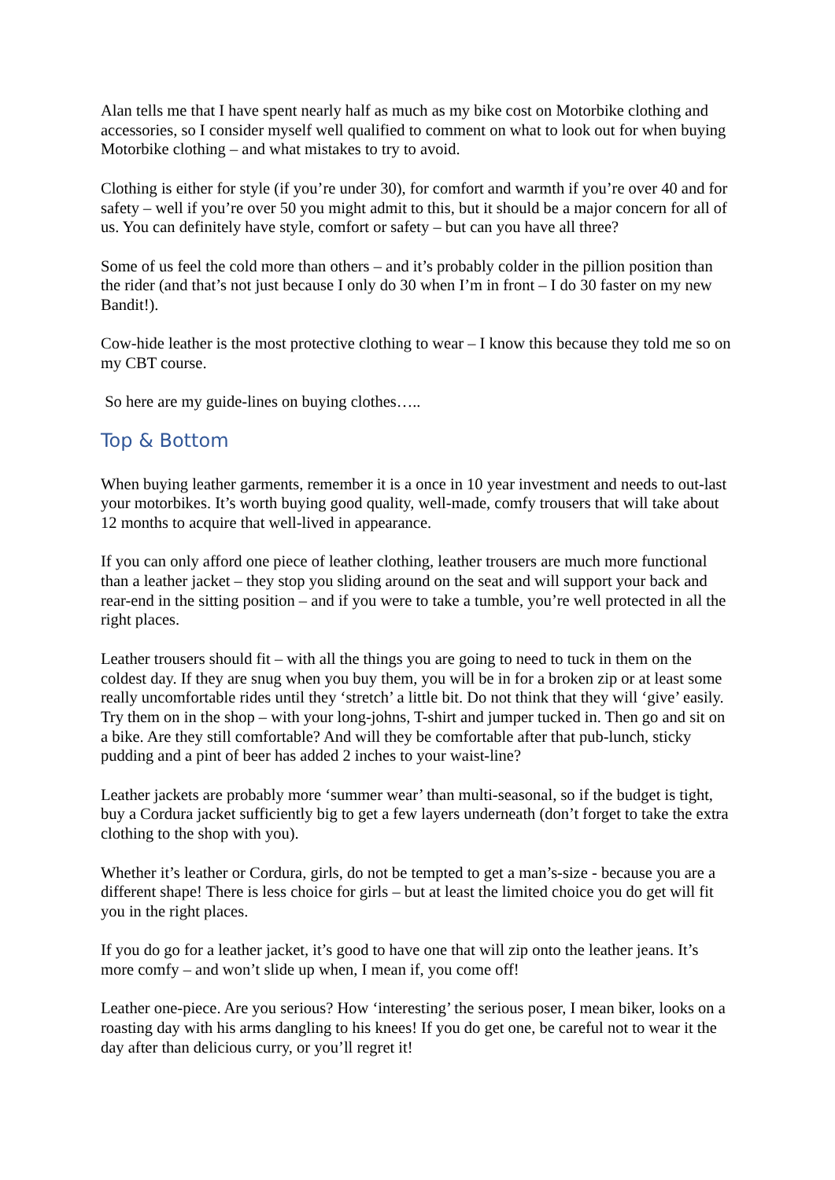Alan tells me that I have spent nearly half as much as my bike cost on Motorbike clothing and accessories, so I consider myself well qualified to comment on what to look out for when buying Motorbike clothing – and what mistakes to try to avoid.
Clothing is either for style (if you’re under 30), for comfort and warmth if you’re over 40 and for safety – well if you’re over 50 you might admit to this, but it should be a major concern for all of us. You can definitely have style, comfort or safety – but can you have all three?
Some of us feel the cold more than others – and it’s probably colder in the pillion position than the rider (and that’s not just because I only do 30 when I’m in front – I do 30 faster on my new Bandit!).
Cow-hide leather is the most protective clothing to wear – I know this because they told me so on my CBT course.
So here are my guide-lines on buying clothes…..
Top & Bottom
When buying leather garments, remember it is a once in 10 year investment and needs to out-last your motorbikes. It’s worth buying good quality, well-made, comfy trousers that will take about 12 months to acquire that well-lived in appearance.
If you can only afford one piece of leather clothing, leather trousers are much more functional than a leather jacket – they stop you sliding around on the seat and will support your back and rear-end in the sitting position – and if you were to take a tumble, you’re well protected in all the right places.
Leather trousers should fit – with all the things you are going to need to tuck in them on the coldest day. If they are snug when you buy them, you will be in for a broken zip or at least some really uncomfortable rides until they ‘stretch’ a little bit. Do not think that they will ‘give’ easily. Try them on in the shop – with your long-johns, T-shirt and jumper tucked in. Then go and sit on a bike. Are they still comfortable? And will they be comfortable after that pub-lunch, sticky pudding and a pint of beer has added 2 inches to your waist-line?
Leather jackets are probably more ‘summer wear’ than multi-seasonal, so if the budget is tight, buy a Cordura jacket sufficiently big to get a few layers underneath (don’t forget to take the extra clothing to the shop with you).
Whether it’s leather or Cordura, girls, do not be tempted to get a man’s-size - because you are a different shape! There is less choice for girls – but at least the limited choice you do get will fit you in the right places.
If you do go for a leather jacket, it’s good to have one that will zip onto the leather jeans. It’s more comfy – and won’t slide up when, I mean if, you come off!
Leather one-piece. Are you serious? How ‘interesting’ the serious poser, I mean biker, looks on a roasting day with his arms dangling to his knees! If you do get one, be careful not to wear it the day after than delicious curry, or you’ll regret it!